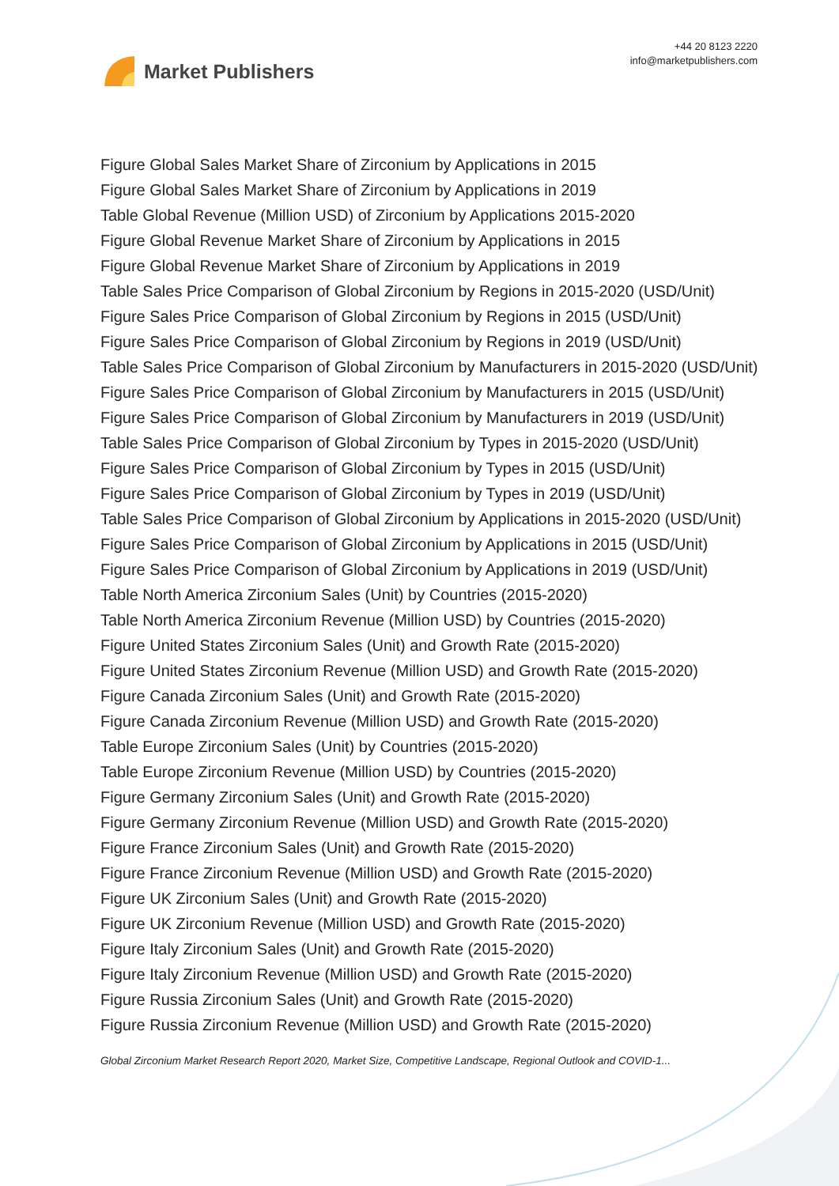Market Publishers
+44 20 8123 2220
info@marketpublishers.com
Figure Global Sales Market Share of Zirconium by Applications in 2015
Figure Global Sales Market Share of Zirconium by Applications in 2019
Table Global Revenue (Million USD) of Zirconium by Applications 2015-2020
Figure Global Revenue Market Share of Zirconium by Applications in 2015
Figure Global Revenue Market Share of Zirconium by Applications in 2019
Table Sales Price Comparison of Global Zirconium by Regions in 2015-2020 (USD/Unit)
Figure Sales Price Comparison of Global Zirconium by Regions in 2015 (USD/Unit)
Figure Sales Price Comparison of Global Zirconium by Regions in 2019 (USD/Unit)
Table Sales Price Comparison of Global Zirconium by Manufacturers in 2015-2020 (USD/Unit)
Figure Sales Price Comparison of Global Zirconium by Manufacturers in 2015 (USD/Unit)
Figure Sales Price Comparison of Global Zirconium by Manufacturers in 2019 (USD/Unit)
Table Sales Price Comparison of Global Zirconium by Types in 2015-2020 (USD/Unit)
Figure Sales Price Comparison of Global Zirconium by Types in 2015 (USD/Unit)
Figure Sales Price Comparison of Global Zirconium by Types in 2019 (USD/Unit)
Table Sales Price Comparison of Global Zirconium by Applications in 2015-2020 (USD/Unit)
Figure Sales Price Comparison of Global Zirconium by Applications in 2015 (USD/Unit)
Figure Sales Price Comparison of Global Zirconium by Applications in 2019 (USD/Unit)
Table North America Zirconium Sales (Unit) by Countries (2015-2020)
Table North America Zirconium Revenue (Million USD) by Countries (2015-2020)
Figure United States Zirconium Sales (Unit) and Growth Rate (2015-2020)
Figure United States Zirconium Revenue (Million USD) and Growth Rate (2015-2020)
Figure Canada Zirconium Sales (Unit) and Growth Rate (2015-2020)
Figure Canada Zirconium Revenue (Million USD) and Growth Rate (2015-2020)
Table Europe Zirconium Sales (Unit) by Countries (2015-2020)
Table Europe Zirconium Revenue (Million USD) by Countries (2015-2020)
Figure Germany Zirconium Sales (Unit) and Growth Rate (2015-2020)
Figure Germany Zirconium Revenue (Million USD) and Growth Rate (2015-2020)
Figure France Zirconium Sales (Unit) and Growth Rate (2015-2020)
Figure France Zirconium Revenue (Million USD) and Growth Rate (2015-2020)
Figure UK Zirconium Sales (Unit) and Growth Rate (2015-2020)
Figure UK Zirconium Revenue (Million USD) and Growth Rate (2015-2020)
Figure Italy Zirconium Sales (Unit) and Growth Rate (2015-2020)
Figure Italy Zirconium Revenue (Million USD) and Growth Rate (2015-2020)
Figure Russia Zirconium Sales (Unit) and Growth Rate (2015-2020)
Figure Russia Zirconium Revenue (Million USD) and Growth Rate (2015-2020)
Global Zirconium Market Research Report 2020, Market Size, Competitive Landscape, Regional Outlook and COVID-1...